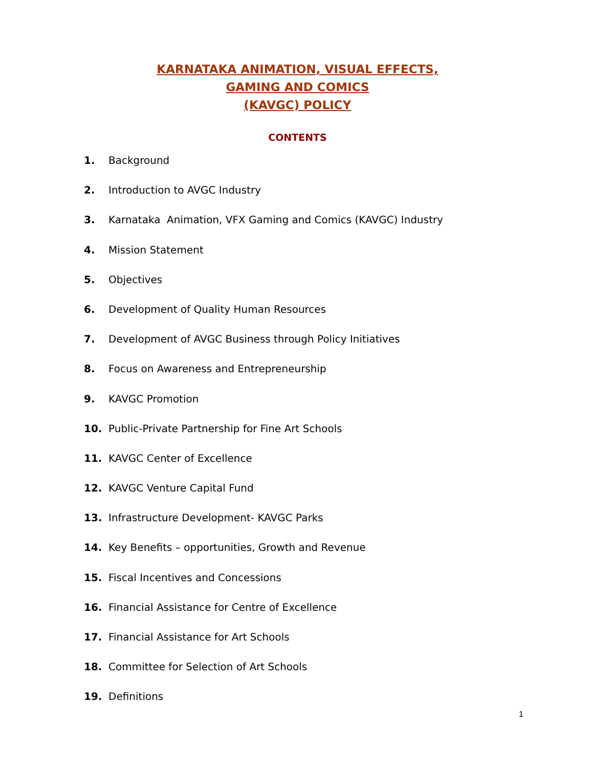KARNATAKA ANIMATION, VISUAL EFFECTS,
GAMING AND COMICS
(KAVGC) POLICY
CONTENTS
1. Background
2. Introduction to AVGC Industry
3. Karnataka Animation, VFX Gaming and Comics (KAVGC) Industry
4. Mission Statement
5. Objectives
6. Development of Quality Human Resources
7. Development of AVGC Business through Policy Initiatives
8. Focus on Awareness and Entrepreneurship
9. KAVGC Promotion
10. Public-Private Partnership for Fine Art Schools
11. KAVGC Center of Excellence
12. KAVGC Venture Capital Fund
13. Infrastructure Development- KAVGC Parks
14. Key Benefits – opportunities, Growth and Revenue
15. Fiscal Incentives and Concessions
16. Financial Assistance for Centre of Excellence
17. Financial Assistance for Art Schools
18. Committee for Selection of Art Schools
19. Definitions
1